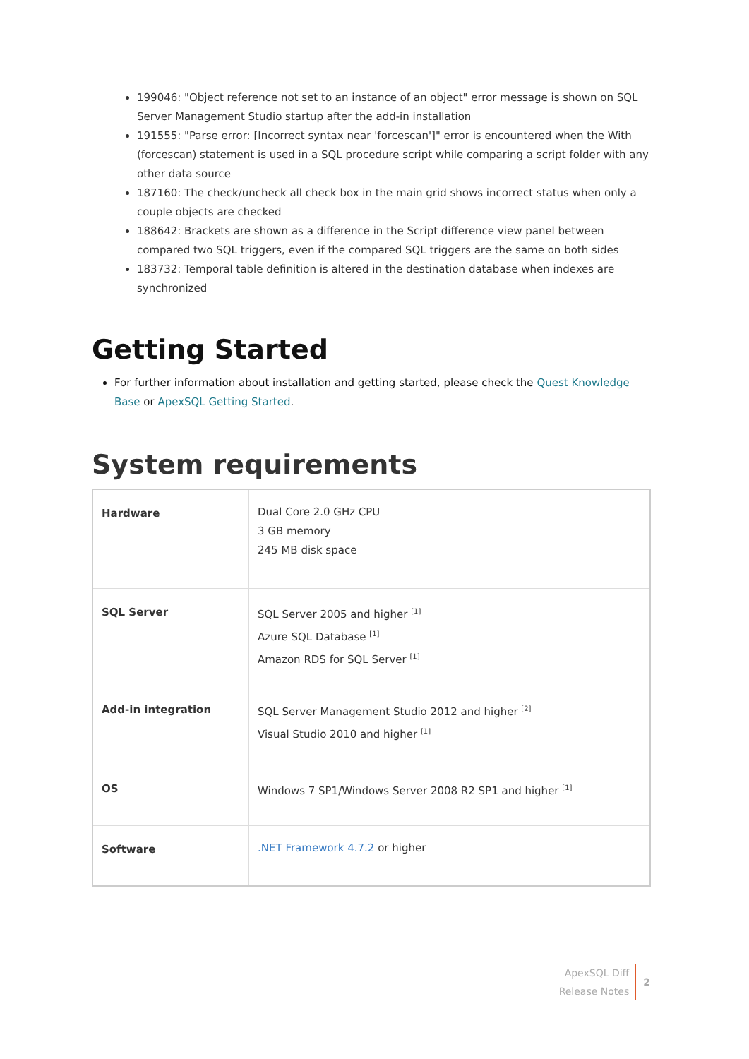199046: "Object reference not set to an instance of an object" error message is shown on SQL Server Management Studio startup after the add-in installation
191555: "Parse error: [Incorrect syntax near 'forcescan']" error is encountered when the With (forcescan) statement is used in a SQL procedure script while comparing a script folder with any other data source
187160: The check/uncheck all check box in the main grid shows incorrect status when only a couple objects are checked
188642: Brackets are shown as a difference in the Script difference view panel between compared two SQL triggers, even if the compared SQL triggers are the same on both sides
183732: Temporal table definition is altered in the destination database when indexes are synchronized
Getting Started
For further information about installation and getting started, please check the Quest Knowledge Base or ApexSQL Getting Started.
System requirements
| Hardware | Dual Core 2.0 GHz CPU 3 GB memory 245 MB disk space |
| SQL Server | SQL Server 2005 and higher <sup>[1]</sup> Azure SQL Database <sup>[1]</sup> Amazon RDS for SQL Server <sup>[1]</sup> |
| Add-in integration | SQL Server Management Studio 2012 and higher <sup>[2]</sup> Visual Studio 2010 and higher <sup>[1]</sup> |
| OS | Windows 7 SP1/Windows Server 2008 R2 SP1 and higher <sup>[1]</sup> |
| Software | .NET Framework 4.7.2 or higher |
ApexSQL Diff
Release Notes
2